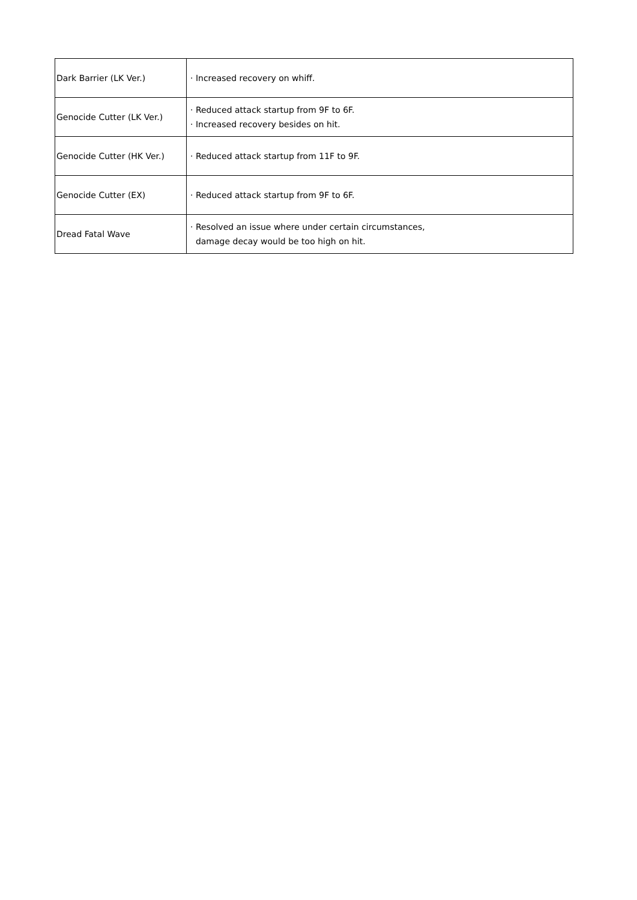| Dark Barrier (LK Ver.) | · Increased recovery on whiff. |
| Genocide Cutter (LK Ver.) | · Reduced attack startup from 9F to 6F. · Increased recovery besides on hit. |
| Genocide Cutter (HK Ver.) | · Reduced attack startup from 11F to 9F. |
| Genocide Cutter (EX) | · Reduced attack startup from 9F to 6F. |
| Dread Fatal Wave | · Resolved an issue where under certain circumstances, damage decay would be too high on hit. |